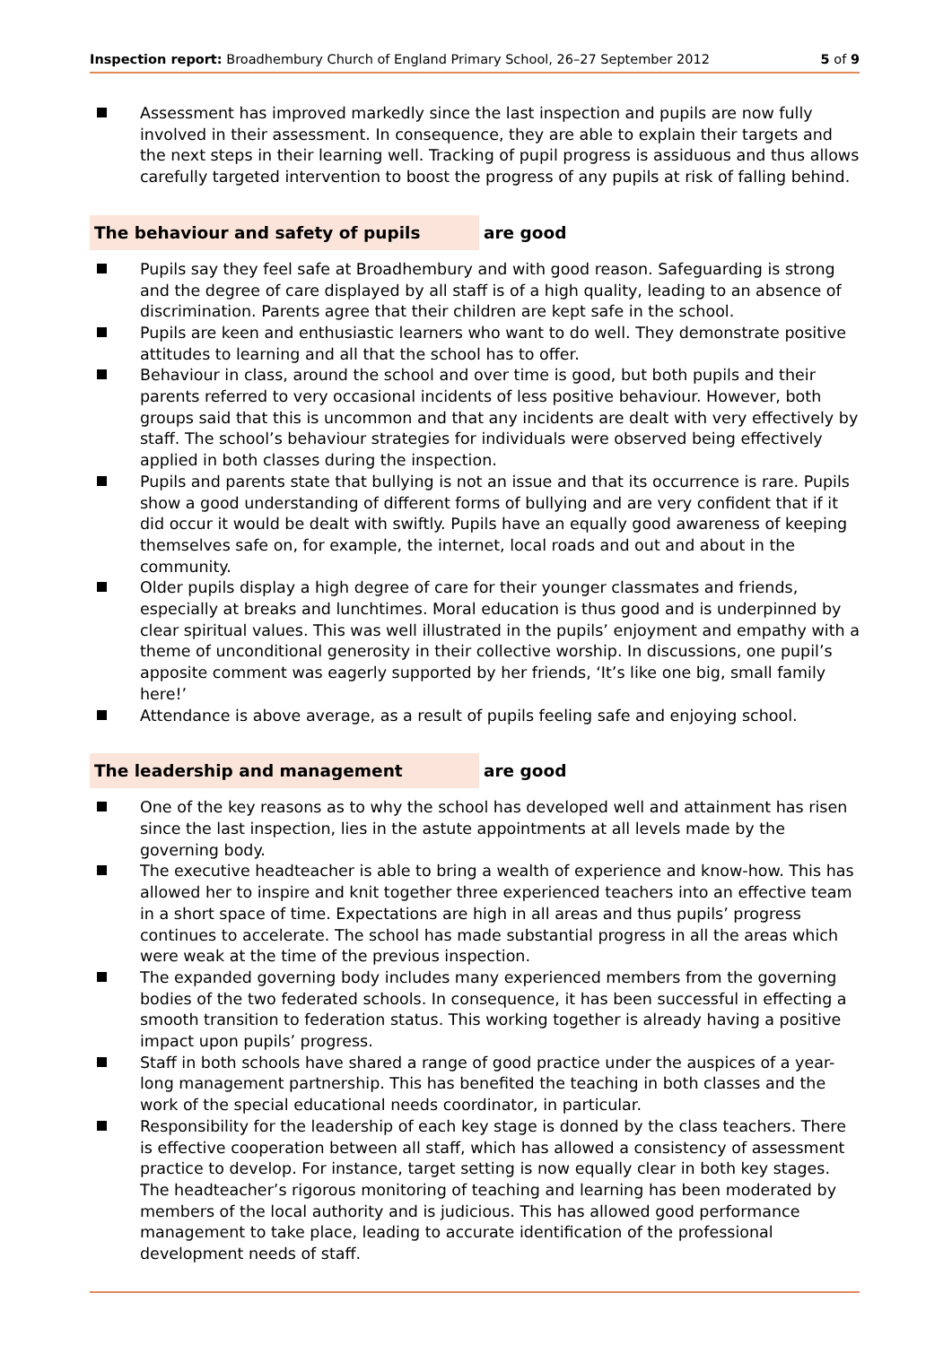Inspection report: Broadhembury Church of England Primary School, 26–27 September 2012 5 of 9
Assessment has improved markedly since the last inspection and pupils are now fully involved in their assessment. In consequence, they are able to explain their targets and the next steps in their learning well. Tracking of pupil progress is assiduous and thus allows carefully targeted intervention to boost the progress of any pupils at risk of falling behind.
The behaviour and safety of pupils are good
Pupils say they feel safe at Broadhembury and with good reason. Safeguarding is strong and the degree of care displayed by all staff is of a high quality, leading to an absence of discrimination. Parents agree that their children are kept safe in the school.
Pupils are keen and enthusiastic learners who want to do well. They demonstrate positive attitudes to learning and all that the school has to offer.
Behaviour in class, around the school and over time is good, but both pupils and their parents referred to very occasional incidents of less positive behaviour. However, both groups said that this is uncommon and that any incidents are dealt with very effectively by staff. The school’s behaviour strategies for individuals were observed being effectively applied in both classes during the inspection.
Pupils and parents state that bullying is not an issue and that its occurrence is rare. Pupils show a good understanding of different forms of bullying and are very confident that if it did occur it would be dealt with swiftly. Pupils have an equally good awareness of keeping themselves safe on, for example, the internet, local roads and out and about in the community.
Older pupils display a high degree of care for their younger classmates and friends, especially at breaks and lunchtimes. Moral education is thus good and is underpinned by clear spiritual values. This was well illustrated in the pupils’ enjoyment and empathy with a theme of unconditional generosity in their collective worship. In discussions, one pupil’s apposite comment was eagerly supported by her friends, ‘It’s like one big, small family here!’
Attendance is above average, as a result of pupils feeling safe and enjoying school.
The leadership and management are good
One of the key reasons as to why the school has developed well and attainment has risen since the last inspection, lies in the astute appointments at all levels made by the governing body.
The executive headteacher is able to bring a wealth of experience and know-how. This has allowed her to inspire and knit together three experienced teachers into an effective team in a short space of time. Expectations are high in all areas and thus pupils’ progress continues to accelerate. The school has made substantial progress in all the areas which were weak at the time of the previous inspection.
The expanded governing body includes many experienced members from the governing bodies of the two federated schools. In consequence, it has been successful in effecting a smooth transition to federation status. This working together is already having a positive impact upon pupils’ progress.
Staff in both schools have shared a range of good practice under the auspices of a year-long management partnership. This has benefited the teaching in both classes and the work of the special educational needs coordinator, in particular.
Responsibility for the leadership of each key stage is donned by the class teachers. There is effective cooperation between all staff, which has allowed a consistency of assessment practice to develop. For instance, target setting is now equally clear in both key stages. The headteacher’s rigorous monitoring of teaching and learning has been moderated by members of the local authority and is judicious. This has allowed good performance management to take place, leading to accurate identification of the professional development needs of staff.